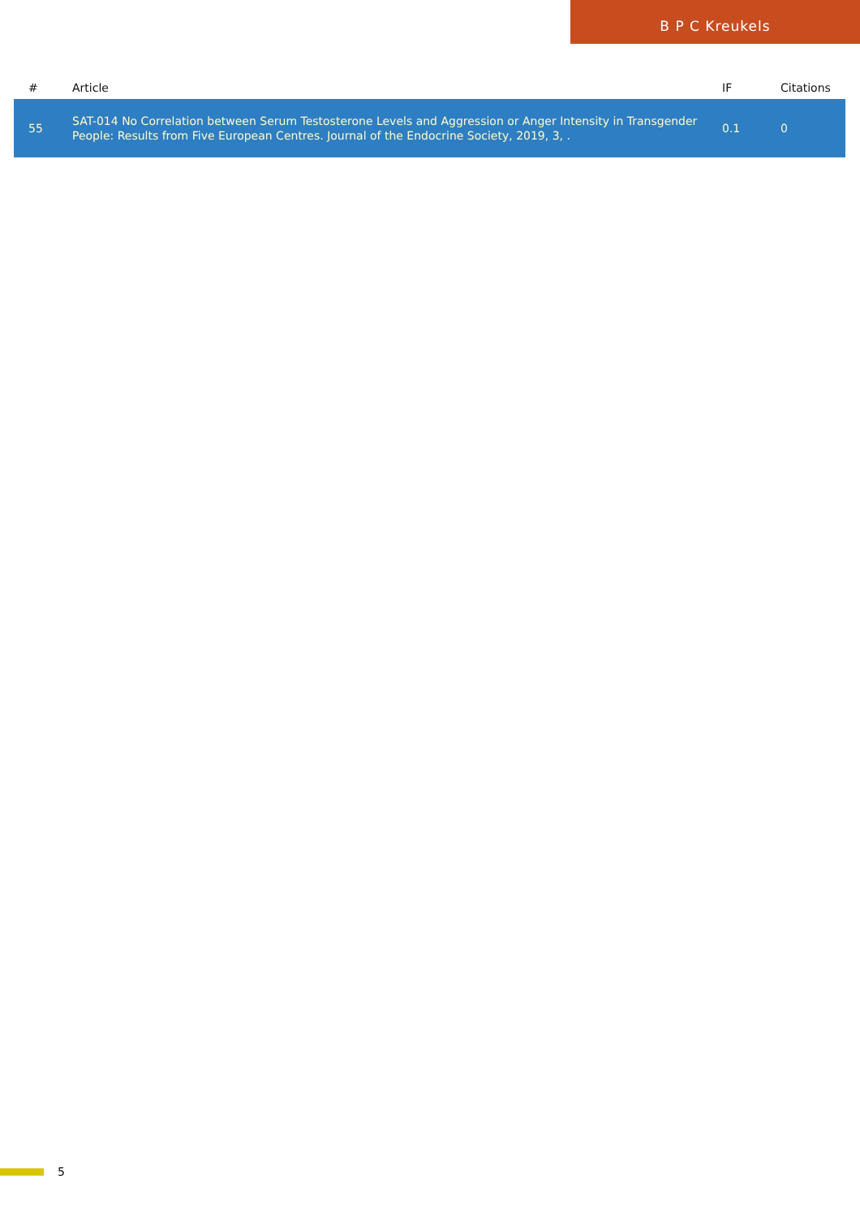B P C Kreukels
| # | Article | IF | Citations |
| --- | --- | --- | --- |
| 55 | SAT-014 No Correlation between Serum Testosterone Levels and Aggression or Anger Intensity in Transgender People: Results from Five European Centres. Journal of the Endocrine Society, 2019, 3, . | 0.1 | 0 |
5